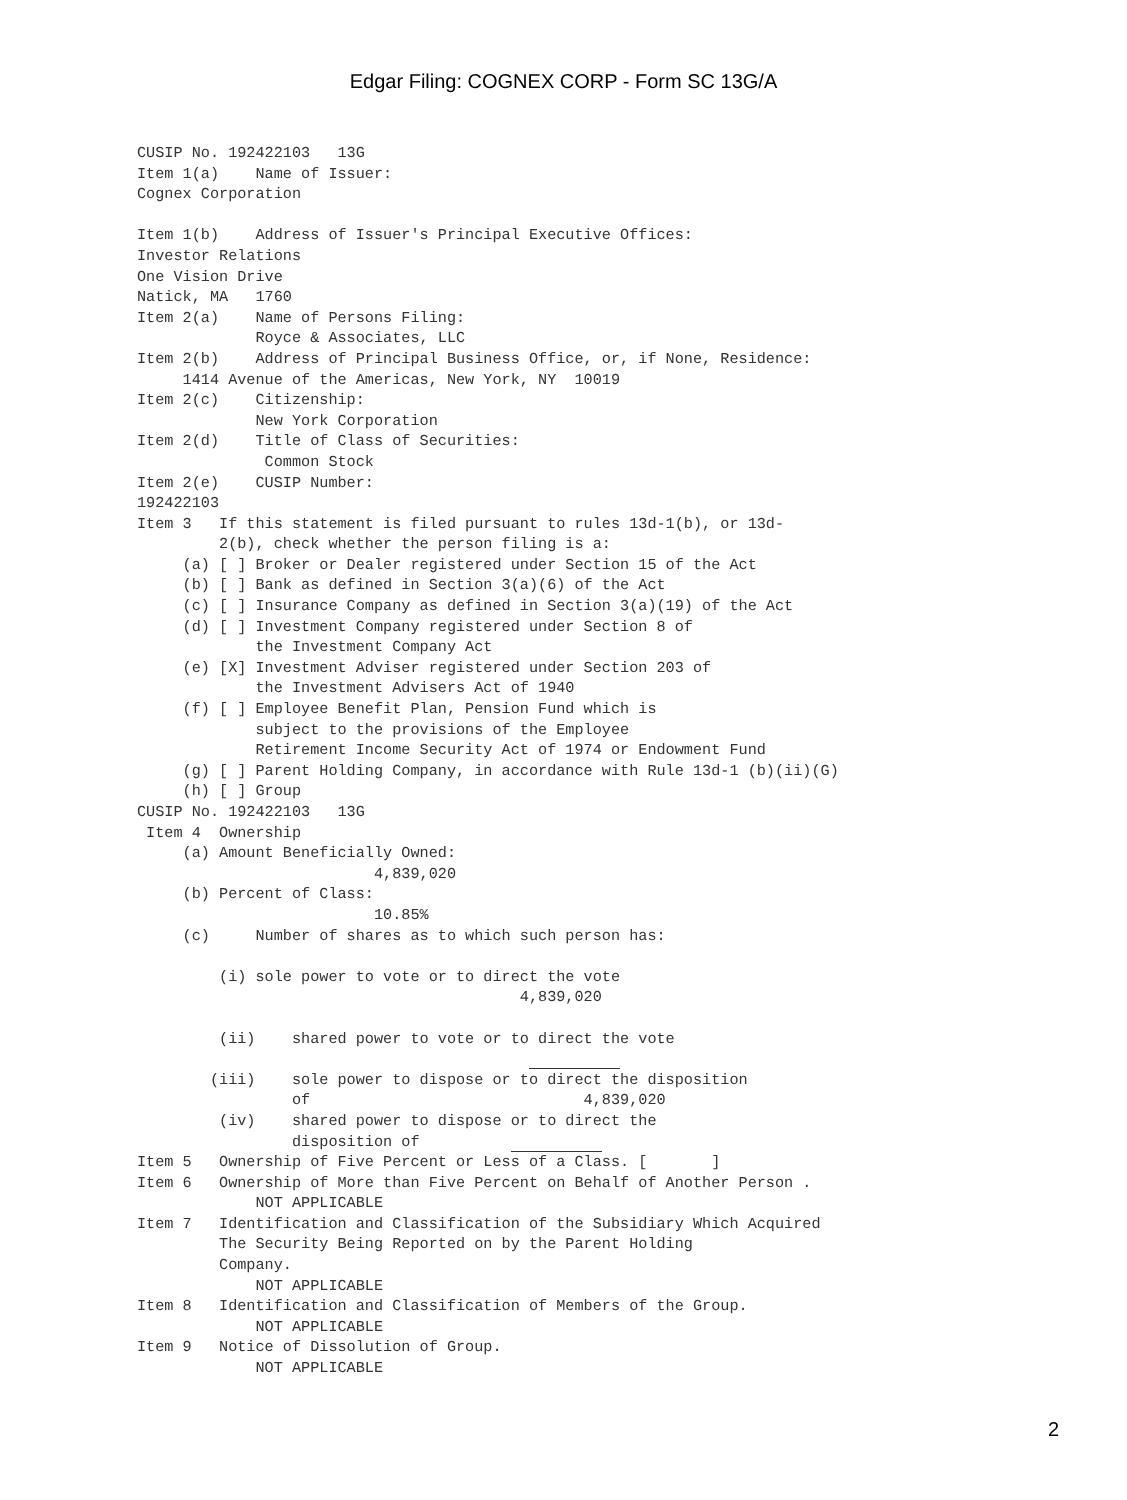Edgar Filing: COGNEX CORP - Form SC 13G/A
CUSIP No. 192422103   13G
Item 1(a)    Name of Issuer:
Cognex Corporation

Item 1(b)    Address of Issuer's Principal Executive Offices:
Investor Relations
One Vision Drive
Natick, MA   1760
Item 2(a)    Name of Persons Filing:
             Royce & Associates, LLC
Item 2(b)    Address of Principal Business Office, or, if None, Residence:
     1414 Avenue of the Americas, New York, NY  10019
Item 2(c)    Citizenship:
             New York Corporation
Item 2(d)    Title of Class of Securities:
              Common Stock
Item 2(e)    CUSIP Number:
192422103
Item 3   If this statement is filed pursuant to rules 13d-1(b), or 13d-
         2(b), check whether the person filing is a:
     (a) [ ] Broker or Dealer registered under Section 15 of the Act
     (b) [ ] Bank as defined in Section 3(a)(6) of the Act
     (c) [ ] Insurance Company as defined in Section 3(a)(19) of the Act
     (d) [ ] Investment Company registered under Section 8 of
             the Investment Company Act
     (e) [X] Investment Adviser registered under Section 203 of
             the Investment Advisers Act of 1940
     (f) [ ] Employee Benefit Plan, Pension Fund which is
             subject to the provisions of the Employee
             Retirement Income Security Act of 1974 or Endowment Fund
     (g) [ ] Parent Holding Company, in accordance with Rule 13d-1 (b)(ii)(G)
     (h) [ ] Group
CUSIP No. 192422103   13G
 Item 4  Ownership
     (a) Amount Beneficially Owned:
                          4,839,020
     (b) Percent of Class:
                          10.85%
     (c)     Number of shares as to which such person has:

         (i) sole power to vote or to direct the vote
                                          4,839,020

         (ii)    shared power to vote or to direct the vote
                                                     
        (iii)    sole power to dispose or to direct the disposition
                 of                              4,839,020
         (iv)    shared power to dispose or to direct the
                 disposition of                    
Item 5   Ownership of Five Percent or Less of a Class. [       ]
Item 6   Ownership of More than Five Percent on Behalf of Another Person .
             NOT APPLICABLE
Item 7   Identification and Classification of the Subsidiary Which Acquired
         The Security Being Reported on by the Parent Holding
         Company.
             NOT APPLICABLE
Item 8   Identification and Classification of Members of the Group.
             NOT APPLICABLE
Item 9   Notice of Dissolution of Group.
             NOT APPLICABLE
2